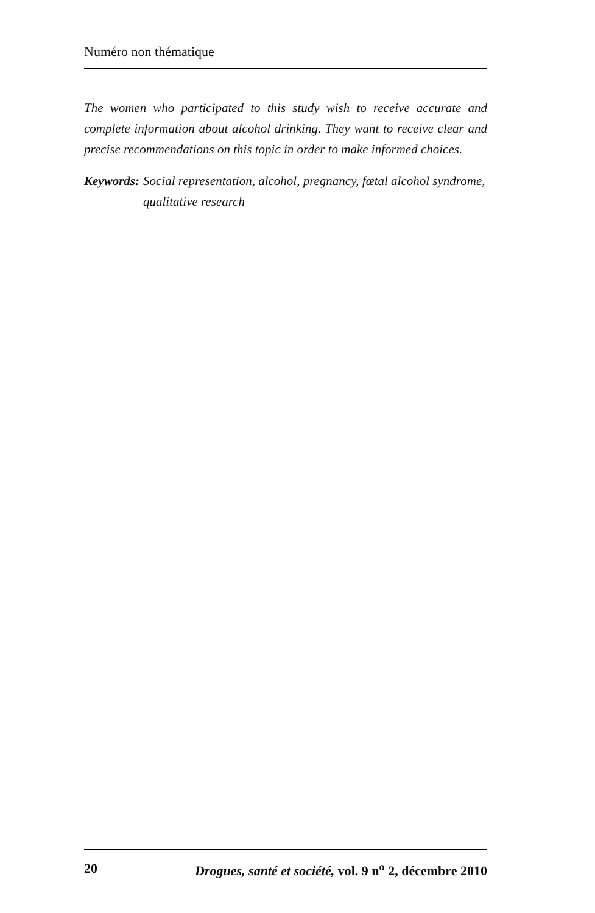Numéro non thématique
The women who participated to this study wish to receive accurate and complete information about alcohol drinking. They want to receive clear and precise recommendations on this topic in order to make informed choices.
Keywords: Social representation, alcohol, pregnancy, fœtal alcohol syndrome, qualitative research
20 Drogues, santé et société, vol. 9 n<sup>o</sup> 2, décembre 2010